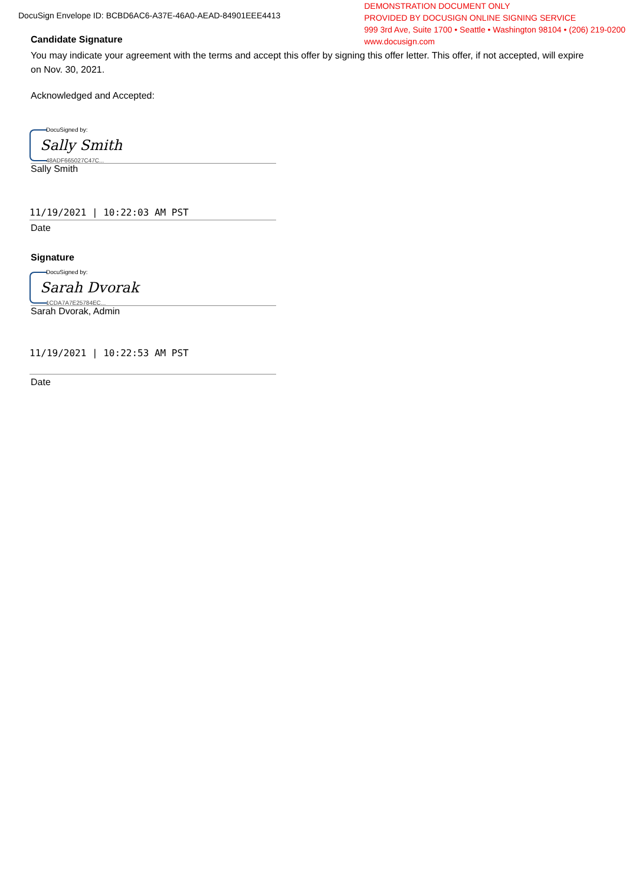DocuSign Envelope ID: BCBD6AC6-A37E-46A0-AEAD-84901EEE4413
DEMONSTRATION DOCUMENT ONLY
PROVIDED BY DOCUSIGN ONLINE SIGNING SERVICE
999 3rd Ave, Suite 1700 • Seattle • Washington 98104 • (206) 219-0200
www.docusign.com
Candidate Signature
You may indicate your agreement with the terms and accept this offer by signing this offer letter. This offer, if not accepted, will expire on Nov. 30, 2021.
Acknowledged and Accepted:
DocuSigned by:
Sally Smith
48ADF665027C47C...
Sally Smith
11/19/2021 | 10:22:03 AM PST
Date
Signature
DocuSigned by:
Sarah Dvorak
1CDA7A7E25784EC...
Sarah Dvorak, Admin
11/19/2021 | 10:22:53 AM PST
Date